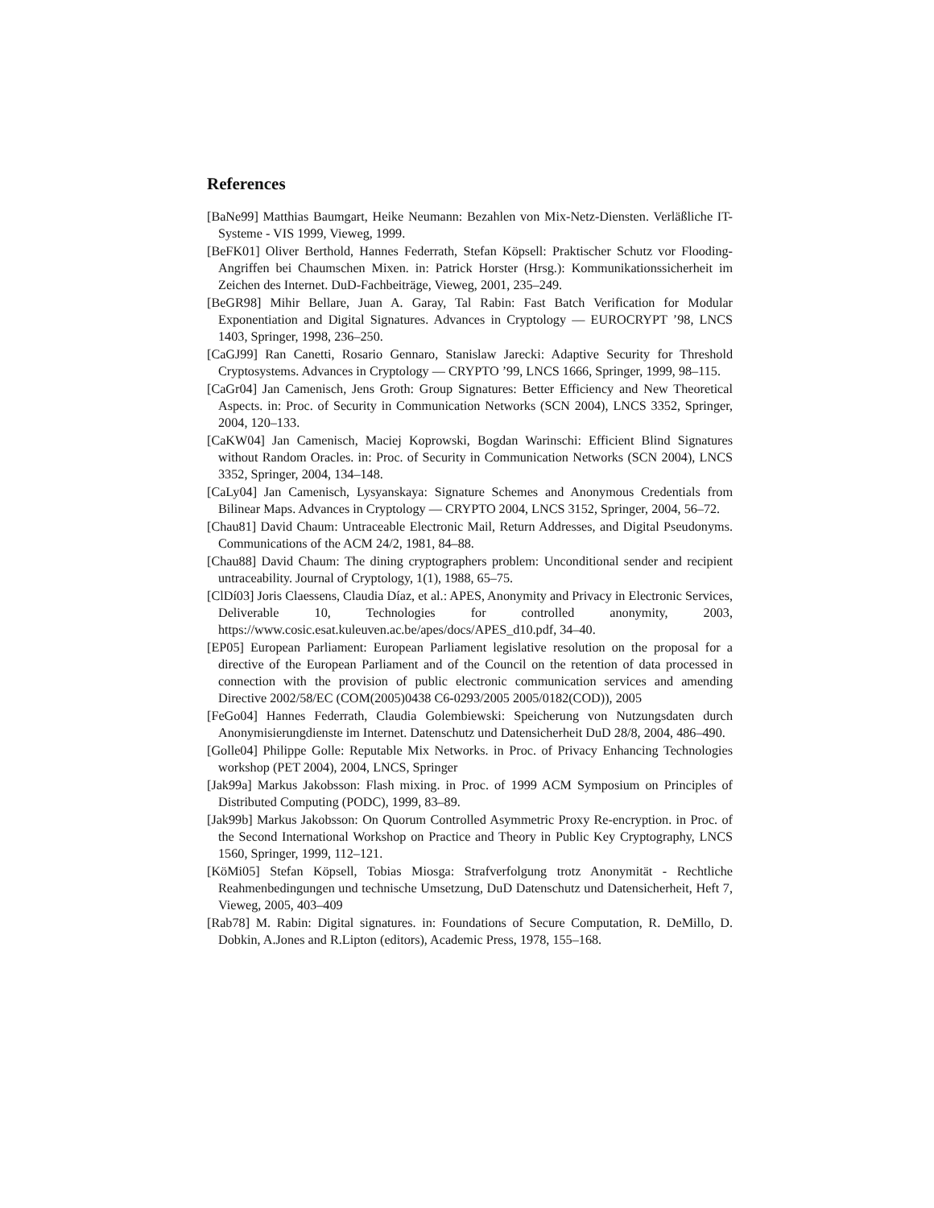References
[BaNe99] Matthias Baumgart, Heike Neumann: Bezahlen von Mix-Netz-Diensten. Verläßliche IT-Systeme - VIS 1999, Vieweg, 1999.
[BeFK01] Oliver Berthold, Hannes Federrath, Stefan Köpsell: Praktischer Schutz vor Flooding-Angriffen bei Chaumschen Mixen. in: Patrick Horster (Hrsg.): Kommunikationssicherheit im Zeichen des Internet. DuD-Fachbeiträge, Vieweg, 2001, 235–249.
[BeGR98] Mihir Bellare, Juan A. Garay, Tal Rabin: Fast Batch Verification for Modular Exponentiation and Digital Signatures. Advances in Cryptology — EUROCRYPT ’98, LNCS 1403, Springer, 1998, 236–250.
[CaGJ99] Ran Canetti, Rosario Gennaro, Stanislaw Jarecki: Adaptive Security for Threshold Cryptosystems. Advances in Cryptology — CRYPTO ’99, LNCS 1666, Springer, 1999, 98–115.
[CaGr04] Jan Camenisch, Jens Groth: Group Signatures: Better Efficiency and New Theoretical Aspects. in: Proc. of Security in Communication Networks (SCN 2004), LNCS 3352, Springer, 2004, 120–133.
[CaKW04] Jan Camenisch, Maciej Koprowski, Bogdan Warinschi: Efficient Blind Signatures without Random Oracles. in: Proc. of Security in Communication Networks (SCN 2004), LNCS 3352, Springer, 2004, 134–148.
[CaLy04] Jan Camenisch, Lysyanskaya: Signature Schemes and Anonymous Credentials from Bilinear Maps. Advances in Cryptology — CRYPTO 2004, LNCS 3152, Springer, 2004, 56–72.
[Chau81] David Chaum: Untraceable Electronic Mail, Return Addresses, and Digital Pseudonyms. Communications of the ACM 24/2, 1981, 84–88.
[Chau88] David Chaum: The dining cryptographers problem: Unconditional sender and recipient untraceability. Journal of Cryptology, 1(1), 1988, 65–75.
[ClDí03] Joris Claessens, Claudia Díaz, et al.: APES, Anonymity and Privacy in Electronic Services, Deliverable 10, Technologies for controlled anonymity, 2003, https://www.cosic.esat.kuleuven.ac.be/apes/docs/APES_d10.pdf, 34–40.
[EP05] European Parliament: European Parliament legislative resolution on the proposal for a directive of the European Parliament and of the Council on the retention of data processed in connection with the provision of public electronic communication services and amending Directive 2002/58/EC (COM(2005)0438 C6-0293/2005 2005/0182(COD)), 2005
[FeGo04] Hannes Federrath, Claudia Golembiewski: Speicherung von Nutzungsdaten durch Anonymisierungdienste im Internet. Datenschutz und Datensicherheit DuD 28/8, 2004, 486–490.
[Golle04] Philippe Golle: Reputable Mix Networks. in Proc. of Privacy Enhancing Technologies workshop (PET 2004), 2004, LNCS, Springer
[Jak99a] Markus Jakobsson: Flash mixing. in Proc. of 1999 ACM Symposium on Principles of Distributed Computing (PODC), 1999, 83–89.
[Jak99b] Markus Jakobsson: On Quorum Controlled Asymmetric Proxy Re-encryption. in Proc. of the Second International Workshop on Practice and Theory in Public Key Cryptography, LNCS 1560, Springer, 1999, 112–121.
[KöMi05] Stefan Köpsell, Tobias Miosga: Strafverfolgung trotz Anonymität - Rechtliche Reahmenbedingungen und technische Umsetzung, DuD Datenschutz und Datensicherheit, Heft 7, Vieweg, 2005, 403–409
[Rab78] M. Rabin: Digital signatures. in: Foundations of Secure Computation, R. DeMillo, D. Dobkin, A.Jones and R.Lipton (editors), Academic Press, 1978, 155–168.